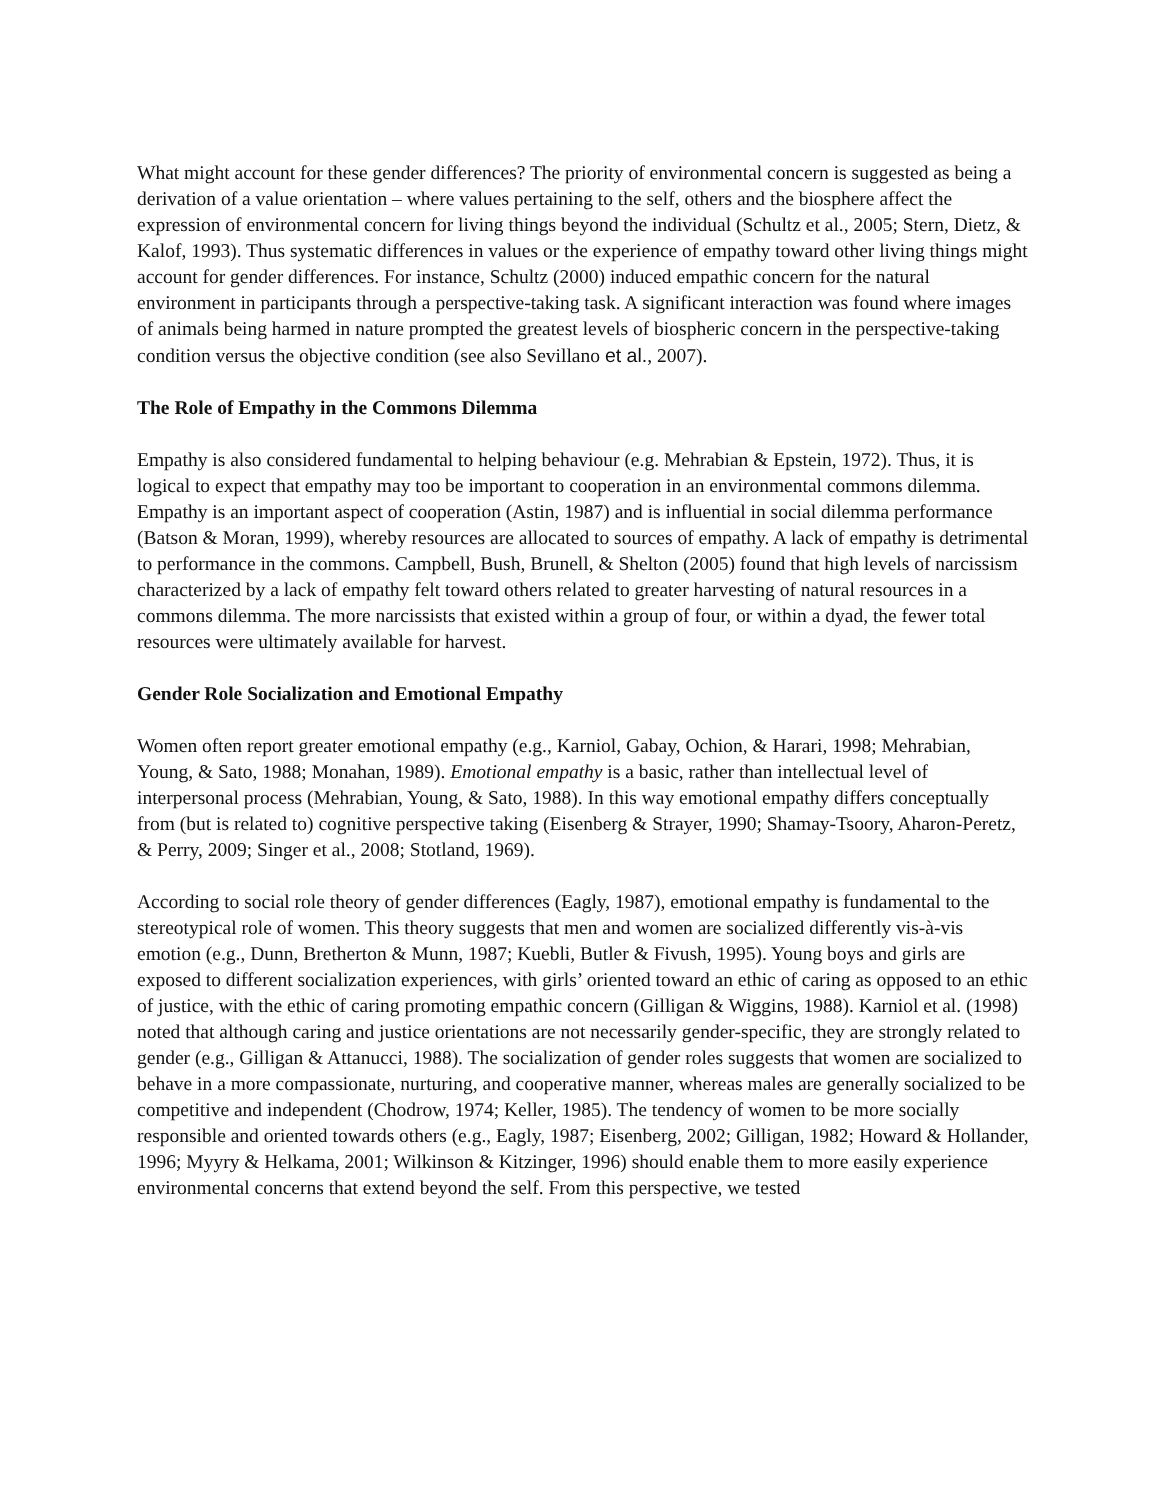What might account for these gender differences? The priority of environmental concern is suggested as being a derivation of a value orientation – where values pertaining to the self, others and the biosphere affect the expression of environmental concern for living things beyond the individual (Schultz et al., 2005; Stern, Dietz, & Kalof, 1993). Thus systematic differences in values or the experience of empathy toward other living things might account for gender differences. For instance, Schultz (2000) induced empathic concern for the natural environment in participants through a perspective-taking task. A significant interaction was found where images of animals being harmed in nature prompted the greatest levels of biospheric concern in the perspective-taking condition versus the objective condition (see also Sevillano et al., 2007).
The Role of Empathy in the Commons Dilemma
Empathy is also considered fundamental to helping behaviour (e.g. Mehrabian & Epstein, 1972). Thus, it is logical to expect that empathy may too be important to cooperation in an environmental commons dilemma. Empathy is an important aspect of cooperation (Astin, 1987) and is influential in social dilemma performance (Batson & Moran, 1999), whereby resources are allocated to sources of empathy. A lack of empathy is detrimental to performance in the commons. Campbell, Bush, Brunell, & Shelton (2005) found that high levels of narcissism characterized by a lack of empathy felt toward others related to greater harvesting of natural resources in a commons dilemma. The more narcissists that existed within a group of four, or within a dyad, the fewer total resources were ultimately available for harvest.
Gender Role Socialization and Emotional Empathy
Women often report greater emotional empathy (e.g., Karniol, Gabay, Ochion, & Harari, 1998; Mehrabian, Young, & Sato, 1988; Monahan, 1989). Emotional empathy is a basic, rather than intellectual level of interpersonal process (Mehrabian, Young, & Sato, 1988). In this way emotional empathy differs conceptually from (but is related to) cognitive perspective taking (Eisenberg & Strayer, 1990; Shamay-Tsoory, Aharon-Peretz, & Perry, 2009; Singer et al., 2008; Stotland, 1969).
According to social role theory of gender differences (Eagly, 1987), emotional empathy is fundamental to the stereotypical role of women. This theory suggests that men and women are socialized differently vis-à-vis emotion (e.g., Dunn, Bretherton & Munn, 1987; Kuebli, Butler & Fivush, 1995). Young boys and girls are exposed to different socialization experiences, with girls’ oriented toward an ethic of caring as opposed to an ethic of justice, with the ethic of caring promoting empathic concern (Gilligan & Wiggins, 1988). Karniol et al. (1998) noted that although caring and justice orientations are not necessarily gender-specific, they are strongly related to gender (e.g., Gilligan & Attanucci, 1988). The socialization of gender roles suggests that women are socialized to behave in a more compassionate, nurturing, and cooperative manner, whereas males are generally socialized to be competitive and independent (Chodrow, 1974; Keller, 1985). The tendency of women to be more socially responsible and oriented towards others (e.g., Eagly, 1987; Eisenberg, 2002; Gilligan, 1982; Howard & Hollander, 1996; Myyry & Helkama, 2001; Wilkinson & Kitzinger, 1996) should enable them to more easily experience environmental concerns that extend beyond the self. From this perspective, we tested